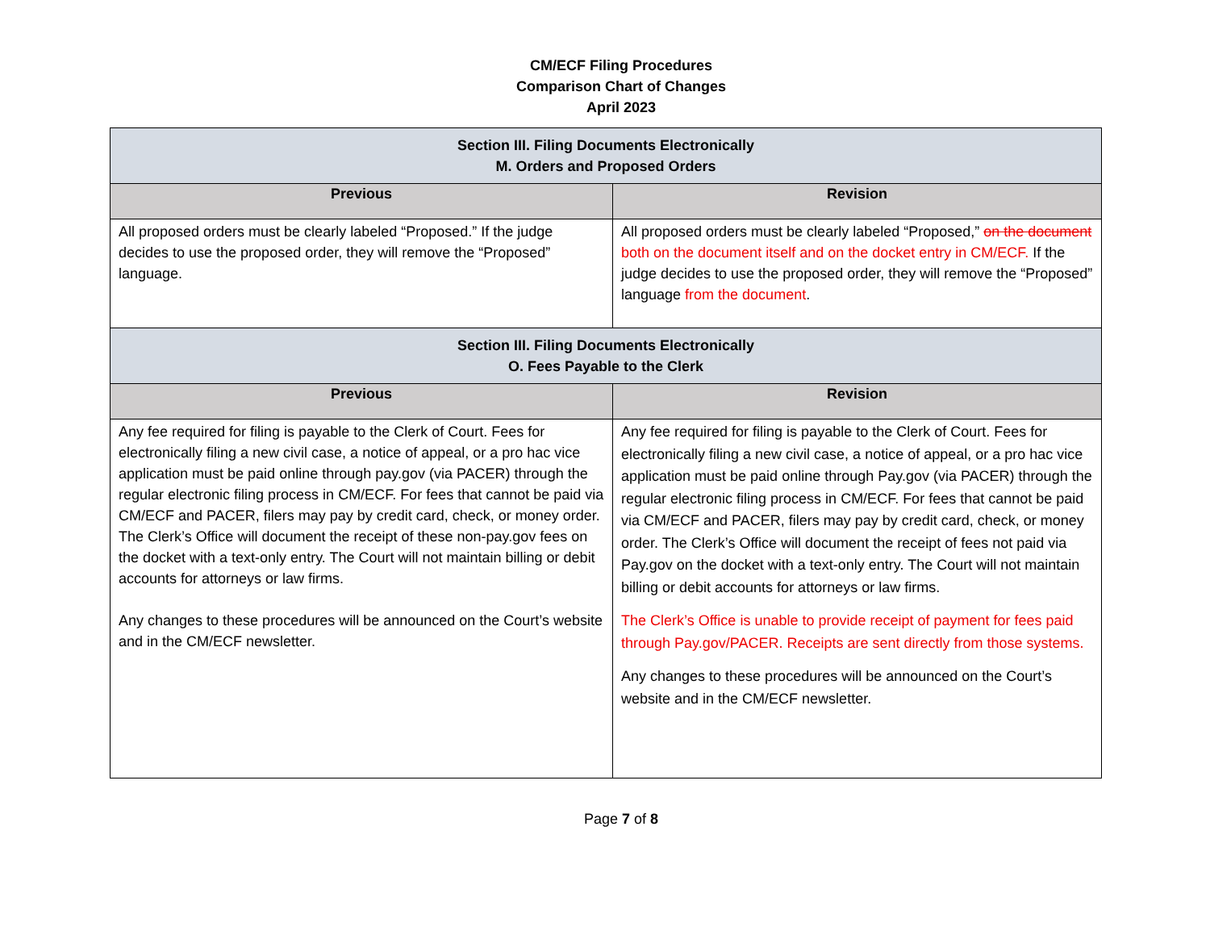CM/ECF Filing Procedures
Comparison Chart of Changes
April 2023
| Section III. Filing Documents Electronically M. Orders and Proposed Orders | |
| Previous | Revision |
| All proposed orders must be clearly labeled “Proposed.” If the judge decides to use the proposed order, they will remove the “Proposed” language. | All proposed orders must be clearly labeled “Proposed,” on the document both on the document itself and on the docket entry in CM/ECF. If the judge decides to use the proposed order, they will remove the “Proposed” language from the document . |
| Section III. Filing Documents Electronically O. Fees Payable to the Clerk | |
| Previous | Revision |
| Any fee required for filing is payable to the Clerk of Court. Fees for electronically filing a new civil case, a notice of appeal, or a pro hac vice application must be paid online through pay.gov (via PACER) through the regular electronic filing process in CM/ECF. For fees that cannot be paid via CM/ECF and PACER, filers may pay by credit card, check, or money order. The Clerk’s Office will document the receipt of these non-pay.gov fees on the docket with a text-only entry. The Court will not maintain billing or debit accounts for attorneys or law firms. Any changes to these procedures will be announced on the Court’s website and in the CM/ECF newsletter. | Any fee required for filing is payable to the Clerk of Court. Fees for electronically filing a new civil case, a notice of appeal, or a pro hac vice application must be paid online through Pay.gov (via PACER) through the regular electronic filing process in CM/ECF. For fees that cannot be paid via CM/ECF and PACER, filers may pay by credit card, check, or money order. The Clerk’s Office will document the receipt of fees not paid via Pay.gov on the docket with a text-only entry. The Court will not maintain billing or debit accounts for attorneys or law firms. The Clerk’s Office is unable to provide receipt of payment for fees paid through Pay.gov/PACER. Receipts are sent directly from those systems. Any changes to these procedures will be announced on the Court’s website and in the CM/ECF newsletter. |
Page 7 of 8